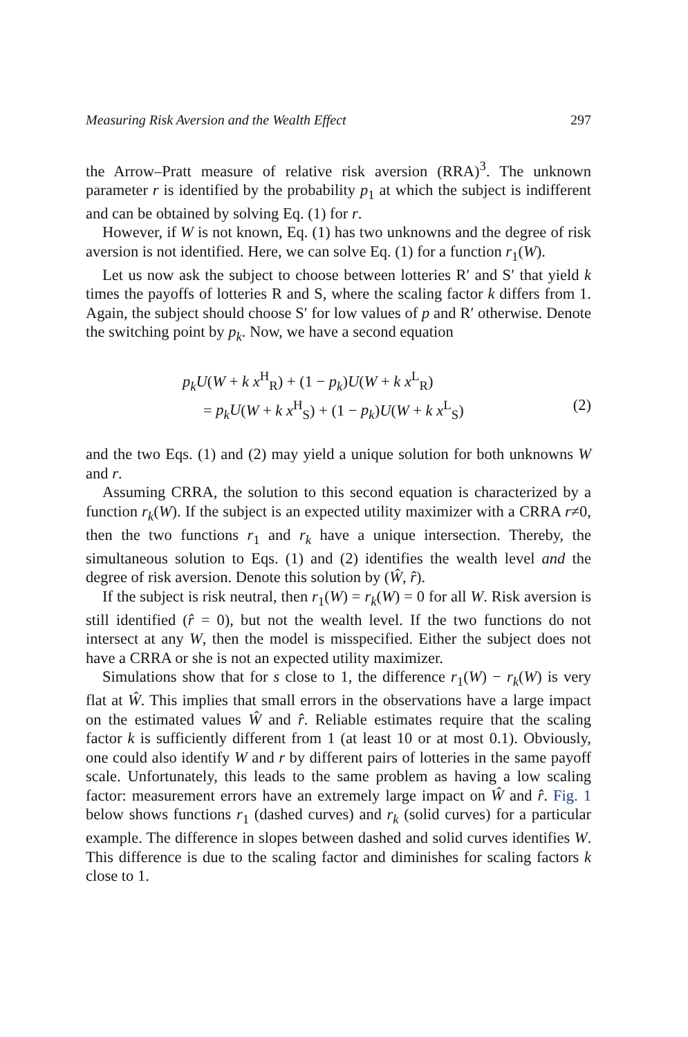Measuring Risk Aversion and the Wealth Effect 297
the Arrow–Pratt measure of relative risk aversion (RRA)<sup>3</sup>. The unknown parameter r is identified by the probability p<sub>1</sub> at which the subject is indifferent and can be obtained by solving Eq. (1) for r.
However, if W is not known, Eq. (1) has two unknowns and the degree of risk aversion is not identified. Here, we can solve Eq. (1) for a function r<sub>1</sub>(W).
Let us now ask the subject to choose between lotteries R′ and S′ that yield k times the payoffs of lotteries R and S, where the scaling factor k differs from 1. Again, the subject should choose S′ for low values of p and R′ otherwise. Denote the switching point by p<sub>k</sub>. Now, we have a second equation
p<sub>k</sub>U(W + k x<sup>H</sup><sub>R</sub>) + (1 − p<sub>k</sub>)U(W + k x<sup>L</sup><sub>R</sub>)
= p<sub>k</sub>U(W + k x<sup>H</sup><sub>S</sub>) + (1 − p<sub>k</sub>)U(W + k x<sup>L</sup><sub>S</sub>) (2)
and the two Eqs. (1) and (2) may yield a unique solution for both unknowns W and r.
Assuming CRRA, the solution to this second equation is characterized by a function r<sub>k</sub>(W). If the subject is an expected utility maximizer with a CRRA r≠0, then the two functions r<sub>1</sub> and r<sub>k</sub> have a unique intersection. Thereby, the simultaneous solution to Eqs. (1) and (2) identifies the wealth level and the degree of risk aversion. Denote this solution by (Ŵ, r̂).
If the subject is risk neutral, then r<sub>1</sub>(W) = r<sub>k</sub>(W) = 0 for all W. Risk aversion is still identified (r̂ = 0), but not the wealth level. If the two functions do not intersect at any W, then the model is misspecified. Either the subject does not have a CRRA or she is not an expected utility maximizer.
Simulations show that for s close to 1, the difference r<sub>1</sub>(W) − r<sub>k</sub>(W) is very flat at Ŵ. This implies that small errors in the observations have a large impact on the estimated values Ŵ and r̂. Reliable estimates require that the scaling factor k is sufficiently different from 1 (at least 10 or at most 0.1). Obviously, one could also identify W and r by different pairs of lotteries in the same payoff scale. Unfortunately, this leads to the same problem as having a low scaling factor: measurement errors have an extremely large impact on Ŵ and r̂. Fig. 1 below shows functions r<sub>1</sub> (dashed curves) and r<sub>k</sub> (solid curves) for a particular example. The difference in slopes between dashed and solid curves identifies W. This difference is due to the scaling factor and diminishes for scaling factors k close to 1.